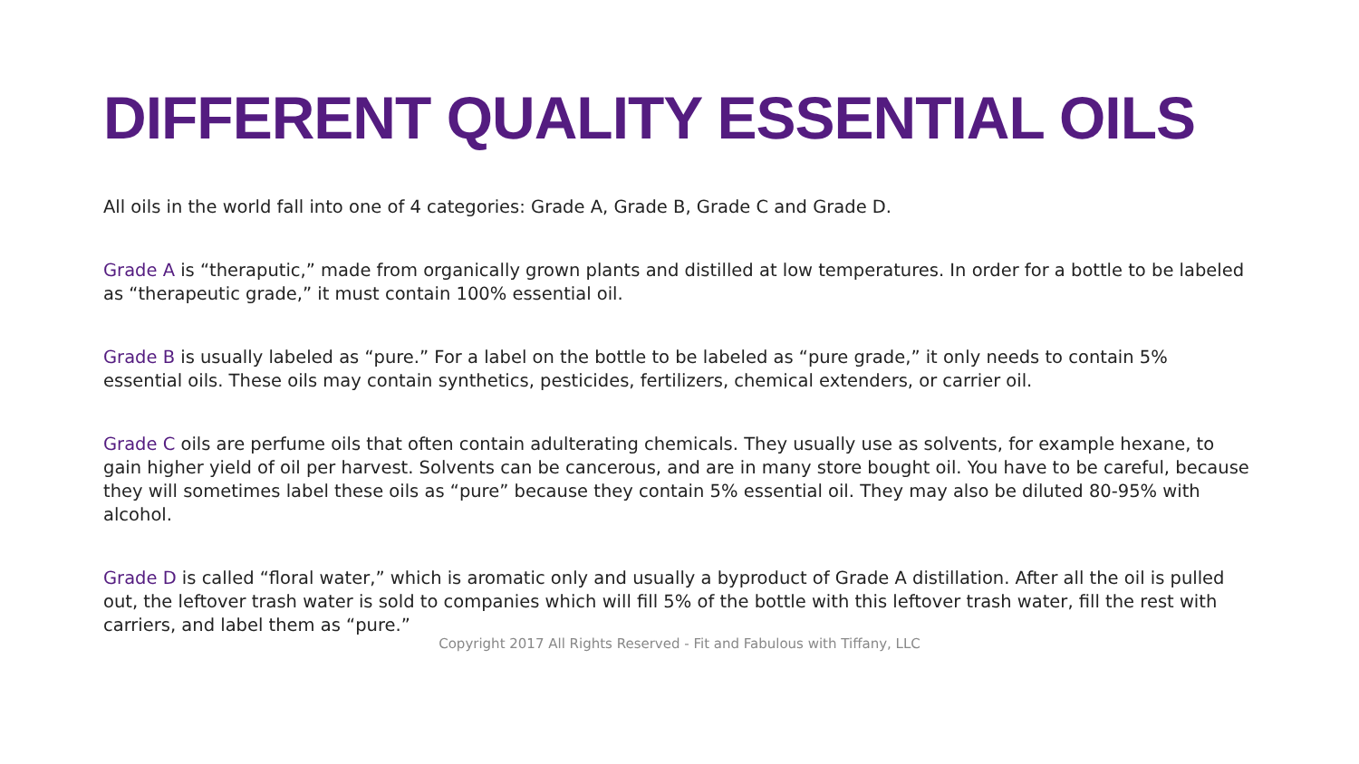DIFFERENT QUALITY ESSENTIAL OILS
All oils in the world fall into one of 4 categories: Grade A, Grade B, Grade C and Grade D.
Grade A is “theraputic,” made from organically grown plants and distilled at low temperatures. In order for a bottle to be labeled as “therapeutic grade,” it must contain 100% essential oil.
Grade B is usually labeled as “pure.” For a label on the bottle to be labeled as “pure grade,” it only needs to contain 5% essential oils. These oils may contain synthetics, pesticides, fertilizers, chemical extenders, or carrier oil.
Grade C oils are perfume oils that often contain adulterating chemicals. They usually use as solvents, for example hexane, to gain higher yield of oil per harvest. Solvents can be cancerous, and are in many store bought oil. You have to be careful, because they will sometimes label these oils as “pure” because they contain 5% essential oil. They may also be diluted 80-95% with alcohol.
Grade D is called “floral water,” which is aromatic only and usually a byproduct of Grade A distillation. After all the oil is pulled out, the leftover trash water is sold to companies which will fill 5% of the bottle with this leftover trash water, fill the rest with carriers, and label them as “pure.”
Copyright 2017 All Rights Reserved - Fit and Fabulous with Tiffany, LLC